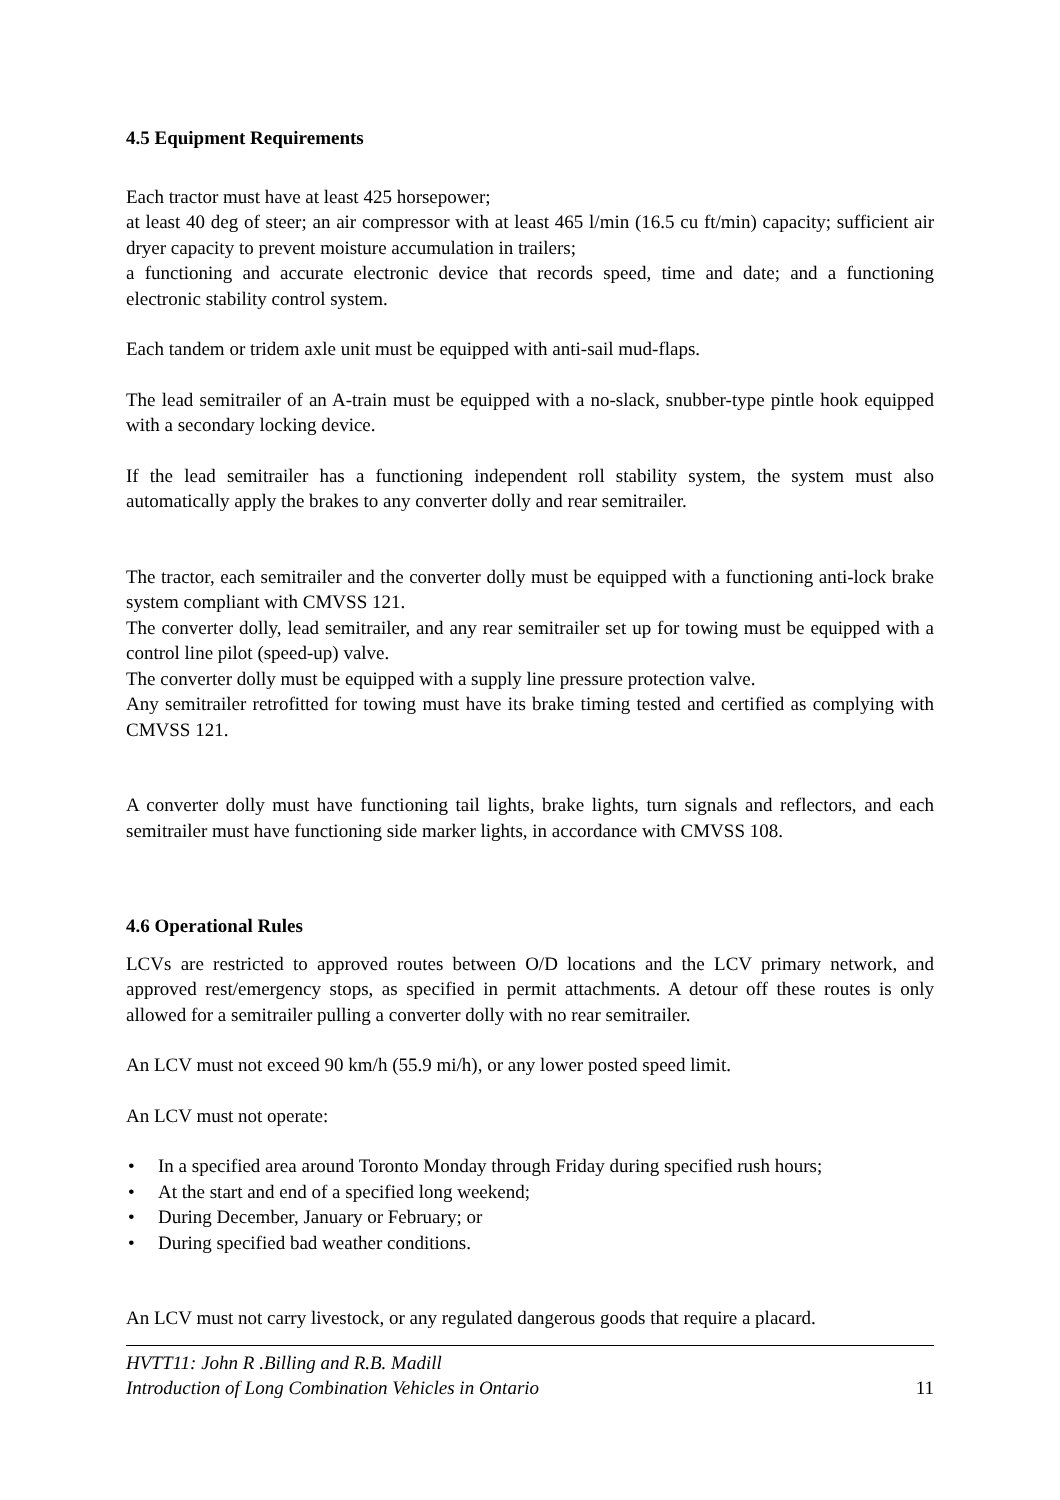4.5 Equipment Requirements
Each tractor must have at least 425 horsepower;
at least 40 deg of steer; an air compressor with at least 465 l/min (16.5 cu ft/min) capacity; sufficient air dryer capacity to prevent moisture accumulation in trailers;
a functioning and accurate electronic device that records speed, time and date; and a functioning electronic stability control system.
Each tandem or tridem axle unit must be equipped with anti-sail mud-flaps.
The lead semitrailer of an A-train must be equipped with a no-slack, snubber-type pintle hook equipped with a secondary locking device.
If the lead semitrailer has a functioning independent roll stability system, the system must also automatically apply the brakes to any converter dolly and rear semitrailer.
The tractor, each semitrailer and the converter dolly must be equipped with a functioning anti-lock brake system compliant with CMVSS 121.
The converter dolly, lead semitrailer, and any rear semitrailer set up for towing must be equipped with a control line pilot (speed-up) valve.
The converter dolly must be equipped with a supply line pressure protection valve.
Any semitrailer retrofitted for towing must have its brake timing tested and certified as complying with CMVSS 121.
A converter dolly must have functioning tail lights, brake lights, turn signals and reflectors, and each semitrailer must have functioning side marker lights, in accordance with CMVSS 108.
4.6 Operational Rules
LCVs are restricted to approved routes between O/D locations and the LCV primary network, and approved rest/emergency stops, as specified in permit attachments. A detour off these routes is only allowed for a semitrailer pulling a converter dolly with no rear semitrailer.
An LCV must not exceed 90 km/h (55.9 mi/h), or any lower posted speed limit.
An LCV must not operate:
• In a specified area around Toronto Monday through Friday during specified rush hours;
• At the start and end of a specified long weekend;
• During December, January or February; or
• During specified bad weather conditions.
An LCV must not carry livestock, or any regulated dangerous goods that require a placard.
HVTT11: John R .Billing and R.B. Madill
Introduction of Long Combination Vehicles in Ontario
11